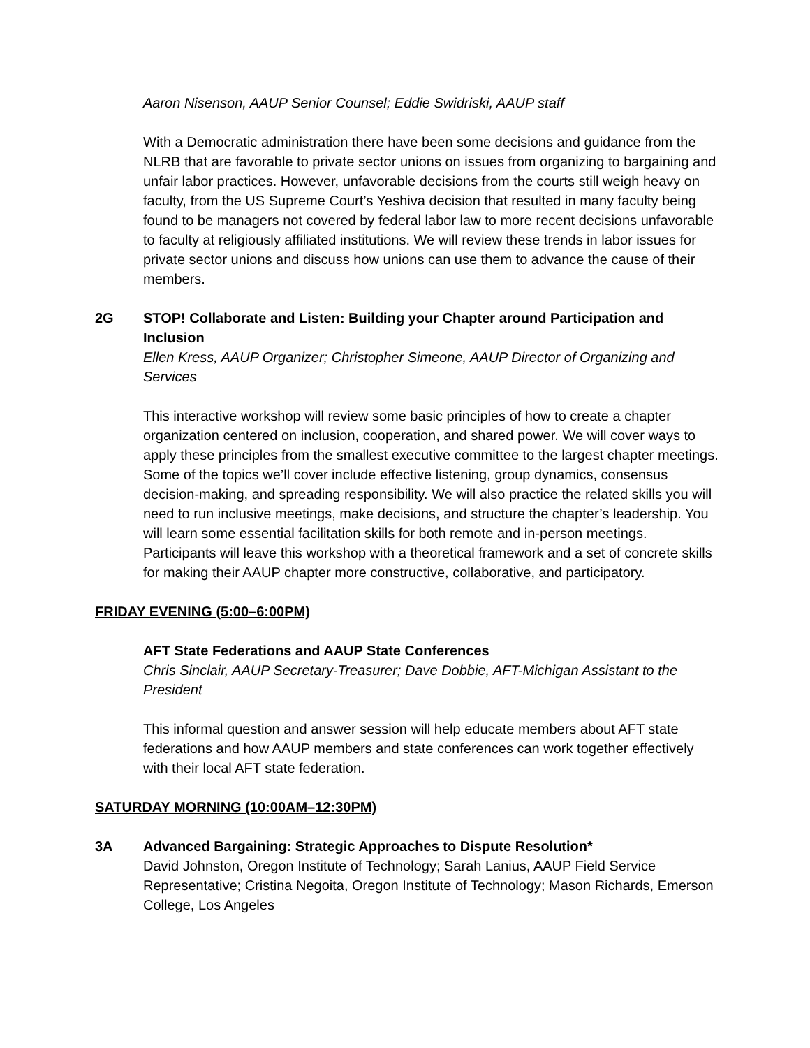Aaron Nisenson, AAUP Senior Counsel; Eddie Swidriski, AAUP staff
With a Democratic administration there have been some decisions and guidance from the NLRB that are favorable to private sector unions on issues from organizing to bargaining and unfair labor practices. However, unfavorable decisions from the courts still weigh heavy on faculty, from the US Supreme Court’s Yeshiva decision that resulted in many faculty being found to be managers not covered by federal labor law to more recent decisions unfavorable to faculty at religiously affiliated institutions. We will review these trends in labor issues for private sector unions and discuss how unions can use them to advance the cause of their members.
2G STOP! Collaborate and Listen: Building your Chapter around Participation and Inclusion
Ellen Kress, AAUP Organizer; Christopher Simeone, AAUP Director of Organizing and Services
This interactive workshop will review some basic principles of how to create a chapter organization centered on inclusion, cooperation, and shared power. We will cover ways to apply these principles from the smallest executive committee to the largest chapter meetings. Some of the topics we’ll cover include effective listening, group dynamics, consensus decision-making, and spreading responsibility. We will also practice the related skills you will need to run inclusive meetings, make decisions, and structure the chapter’s leadership. You will learn some essential facilitation skills for both remote and in-person meetings. Participants will leave this workshop with a theoretical framework and a set of concrete skills for making their AAUP chapter more constructive, collaborative, and participatory.
FRIDAY EVENING (5:00–6:00PM)
AFT State Federations and AAUP State Conferences
Chris Sinclair, AAUP Secretary-Treasurer; Dave Dobbie, AFT-Michigan Assistant to the President
This informal question and answer session will help educate members about AFT state federations and how AAUP members and state conferences can work together effectively with their local AFT state federation.
SATURDAY MORNING (10:00AM–12:30PM)
3A Advanced Bargaining: Strategic Approaches to Dispute Resolution*
David Johnston, Oregon Institute of Technology; Sarah Lanius, AAUP Field Service Representative; Cristina Negoita, Oregon Institute of Technology; Mason Richards, Emerson College, Los Angeles